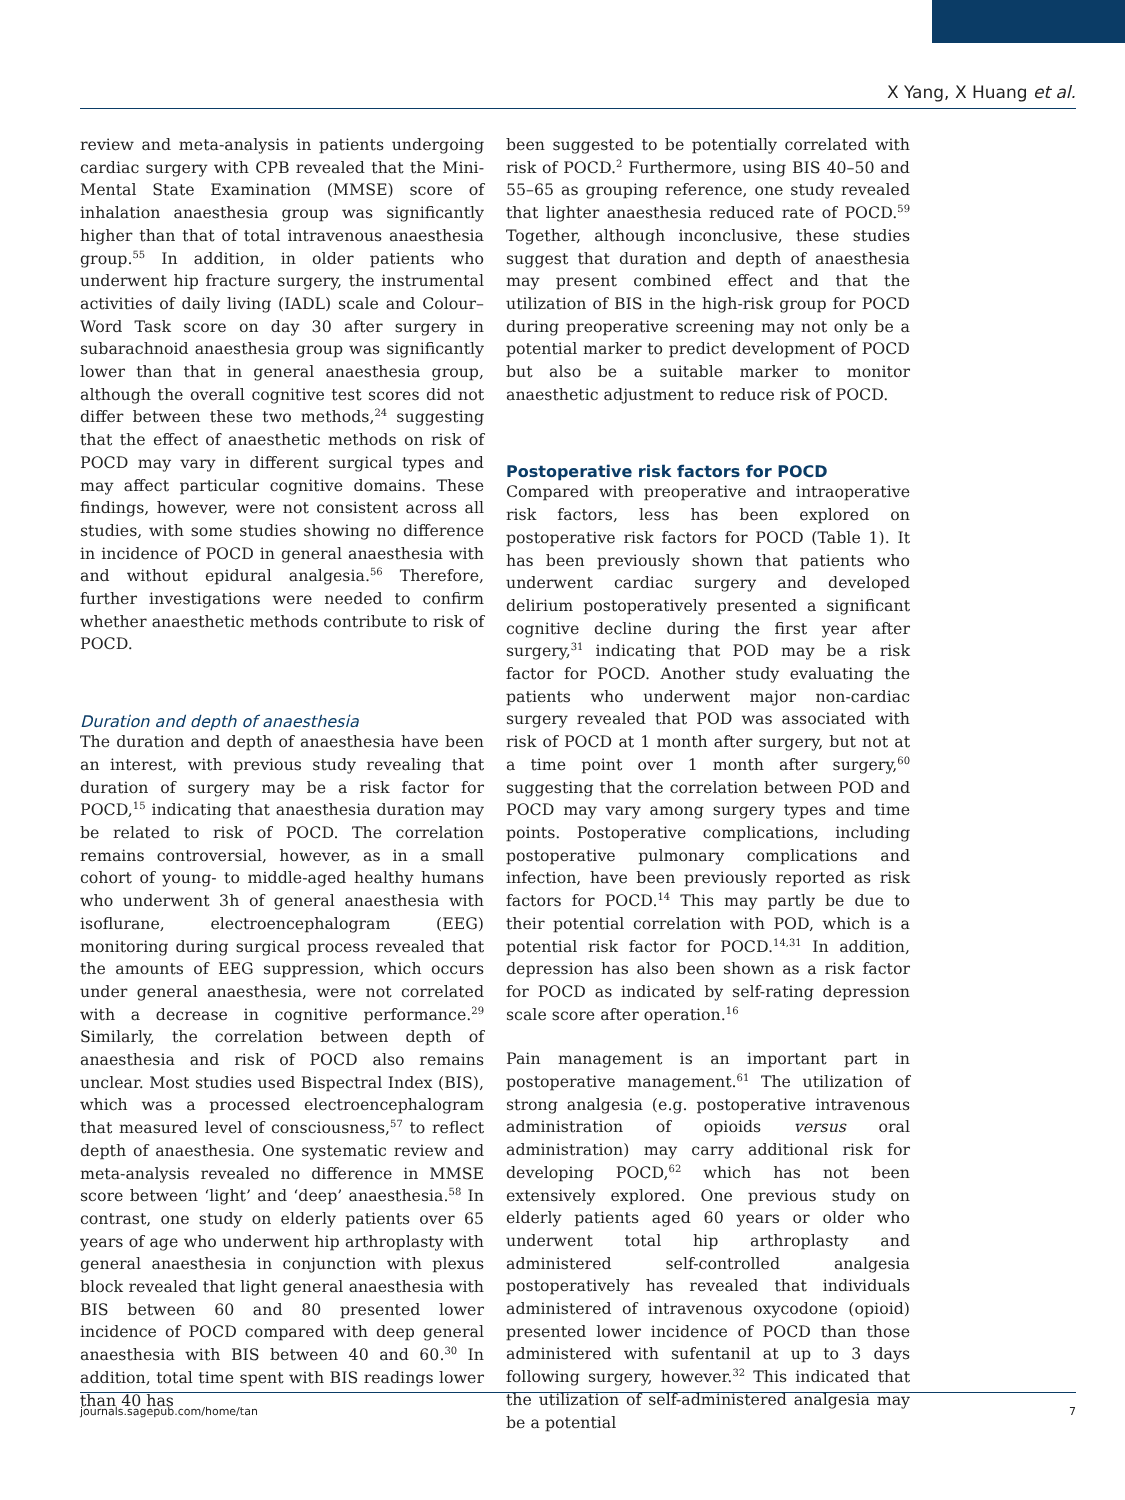X Yang, X Huang et al.
review and meta-analysis in patients undergoing cardiac surgery with CPB revealed that the Mini-Mental State Examination (MMSE) score of inhalation anaesthesia group was significantly higher than that of total intravenous anaesthesia group.<sup>55</sup> In addition, in older patients who underwent hip fracture surgery, the instrumental activities of daily living (IADL) scale and Colour–Word Task score on day 30 after surgery in subarachnoid anaesthesia group was significantly lower than that in general anaesthesia group, although the overall cognitive test scores did not differ between these two methods,<sup>24</sup> suggesting that the effect of anaesthetic methods on risk of POCD may vary in different surgical types and may affect particular cognitive domains. These findings, however, were not consistent across all studies, with some studies showing no difference in incidence of POCD in general anaesthesia with and without epidural analgesia.<sup>56</sup> Therefore, further investigations were needed to confirm whether anaesthetic methods contribute to risk of POCD.
Duration and depth of anaesthesia
The duration and depth of anaesthesia have been an interest, with previous study revealing that duration of surgery may be a risk factor for POCD,<sup>15</sup> indicating that anaesthesia duration may be related to risk of POCD. The correlation remains controversial, however, as in a small cohort of young- to middle-aged healthy humans who underwent 3h of general anaesthesia with isoflurane, electroencephalogram (EEG) monitoring during surgical process revealed that the amounts of EEG suppression, which occurs under general anaesthesia, were not correlated with a decrease in cognitive performance.<sup>29</sup> Similarly, the correlation between depth of anaesthesia and risk of POCD also remains unclear. Most studies used Bispectral Index (BIS), which was a processed electroencephalogram that measured level of consciousness,<sup>57</sup> to reflect depth of anaesthesia. One systematic review and meta-analysis revealed no difference in MMSE score between ‘light’ and ‘deep’ anaesthesia.<sup>58</sup> In contrast, one study on elderly patients over 65 years of age who underwent hip arthroplasty with general anaesthesia in conjunction with plexus block revealed that light general anaesthesia with BIS between 60 and 80 presented lower incidence of POCD compared with deep general anaesthesia with BIS between 40 and 60.<sup>30</sup> In addition, total time spent with BIS readings lower than 40 has
been suggested to be potentially correlated with risk of POCD.<sup>2</sup> Furthermore, using BIS 40–50 and 55–65 as grouping reference, one study revealed that lighter anaesthesia reduced rate of POCD.<sup>59</sup> Together, although inconclusive, these studies suggest that duration and depth of anaesthesia may present combined effect and that the utilization of BIS in the high-risk group for POCD during preoperative screening may not only be a potential marker to predict development of POCD but also be a suitable marker to monitor anaesthetic adjustment to reduce risk of POCD.
Postoperative risk factors for POCD
Compared with preoperative and intraoperative risk factors, less has been explored on postoperative risk factors for POCD (Table 1). It has been previously shown that patients who underwent cardiac surgery and developed delirium postoperatively presented a significant cognitive decline during the first year after surgery,<sup>31</sup> indicating that POD may be a risk factor for POCD. Another study evaluating the patients who underwent major non-cardiac surgery revealed that POD was associated with risk of POCD at 1 month after surgery, but not at a time point over 1 month after surgery,<sup>60</sup> suggesting that the correlation between POD and POCD may vary among surgery types and time points. Postoperative complications, including postoperative pulmonary complications and infection, have been previously reported as risk factors for POCD.<sup>14</sup> This may partly be due to their potential correlation with POD, which is a potential risk factor for POCD.<sup>14,31</sup> In addition, depression has also been shown as a risk factor for POCD as indicated by self-rating depression scale score after operation.<sup>16</sup>
Pain management is an important part in postoperative management.<sup>61</sup> The utilization of strong analgesia (e.g. postoperative intravenous administration of opioids versus oral administration) may carry additional risk for developing POCD,<sup>62</sup> which has not been extensively explored. One previous study on elderly patients aged 60 years or older who underwent total hip arthroplasty and administered self-controlled analgesia postoperatively has revealed that individuals administered of intravenous oxycodone (opioid) presented lower incidence of POCD than those administered with sufentanil at up to 3 days following surgery, however.<sup>32</sup> This indicated that the utilization of self-administered analgesia may be a potential
journals.sagepub.com/home/tan 7